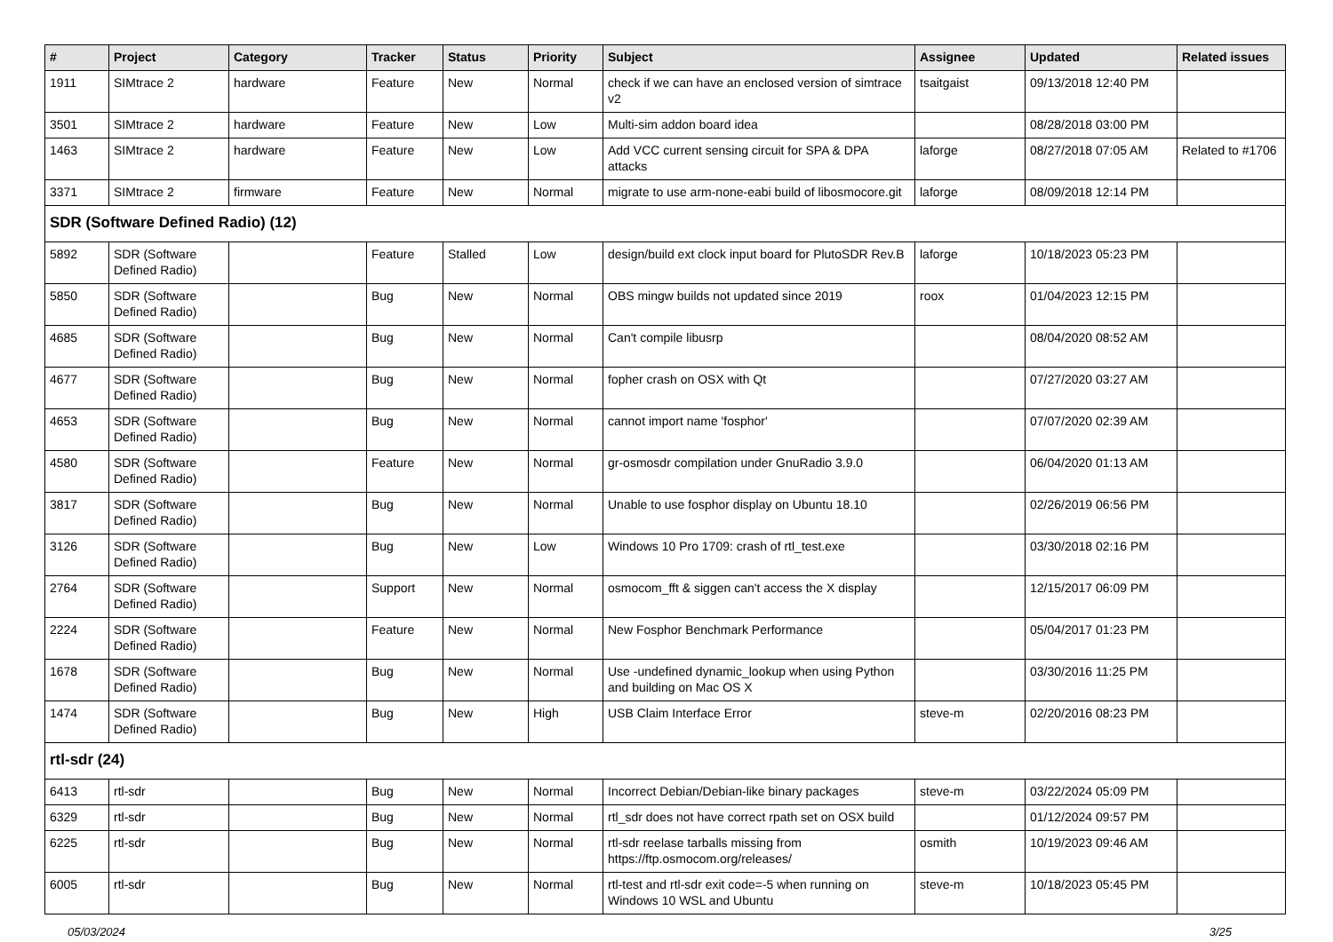| # | Project | Category | Tracker | Status | Priority | Subject | Assignee | Updated | Related issues |
| --- | --- | --- | --- | --- | --- | --- | --- | --- | --- |
| 1911 | SIMtrace 2 | hardware | Feature | New | Normal | check if we can have an enclosed version of simtrace v2 | tsaitgaist | 09/13/2018 12:40 PM | |
| 3501 | SIMtrace 2 | hardware | Feature | New | Low | Multi-sim addon board idea | | 08/28/2018 03:00 PM | |
| 1463 | SIMtrace 2 | hardware | Feature | New | Low | Add VCC current sensing circuit for SPA & DPA attacks | laforge | 08/27/2018 07:05 AM | Related to #1706 |
| 3371 | SIMtrace 2 | firmware | Feature | New | Normal | migrate to use arm-none-eabi build of libosmocore.git | laforge | 08/09/2018 12:14 PM | |
| SDR (Software Defined Radio) (12) | | | | | | | | | |
| 5892 | SDR (Software Defined Radio) | | Feature | Stalled | Low | design/build ext clock input board for PlutoSDR Rev.B | laforge | 10/18/2023 05:23 PM | |
| 5850 | SDR (Software Defined Radio) | | Bug | New | Normal | OBS mingw builds not updated since 2019 | roox | 01/04/2023 12:15 PM | |
| 4685 | SDR (Software Defined Radio) | | Bug | New | Normal | Can't compile libusrp | | 08/04/2020 08:52 AM | |
| 4677 | SDR (Software Defined Radio) | | Bug | New | Normal | fopher crash on OSX with Qt | | 07/27/2020 03:27 AM | |
| 4653 | SDR (Software Defined Radio) | | Bug | New | Normal | cannot import name 'fosphor' | | 07/07/2020 02:39 AM | |
| 4580 | SDR (Software Defined Radio) | | Feature | New | Normal | gr-osmosdr compilation under GnuRadio 3.9.0 | | 06/04/2020 01:13 AM | |
| 3817 | SDR (Software Defined Radio) | | Bug | New | Normal | Unable to use fosphor display on Ubuntu 18.10 | | 02/26/2019 06:56 PM | |
| 3126 | SDR (Software Defined Radio) | | Bug | New | Low | Windows 10 Pro 1709: crash of rtl_test.exe | | 03/30/2018 02:16 PM | |
| 2764 | SDR (Software Defined Radio) | | Support | New | Normal | osmocom_fft & siggen can't access the X display | | 12/15/2017 06:09 PM | |
| 2224 | SDR (Software Defined Radio) | | Feature | New | Normal | New Fosphor Benchmark Performance | | 05/04/2017 01:23 PM | |
| 1678 | SDR (Software Defined Radio) | | Bug | New | Normal | Use -undefined dynamic_lookup when using Python and building on Mac OS X | | 03/30/2016 11:25 PM | |
| 1474 | SDR (Software Defined Radio) | | Bug | New | High | USB Claim Interface Error | steve-m | 02/20/2016 08:23 PM | |
| rtl-sdr (24) | | | | | | | | | |
| 6413 | rtl-sdr | | Bug | New | Normal | Incorrect Debian/Debian-like binary packages | steve-m | 03/22/2024 05:09 PM | |
| 6329 | rtl-sdr | | Bug | New | Normal | rtl_sdr does not have correct rpath set on OSX build | | 01/12/2024 09:57 PM | |
| 6225 | rtl-sdr | | Bug | New | Normal | rtl-sdr reelase tarballs missing from https://ftp.osmocom.org/releases/ | osmith | 10/19/2023 09:46 AM | |
| 6005 | rtl-sdr | | Bug | New | Normal | rtl-test and rtl-sdr exit code=-5 when running on Windows 10 WSL and Ubuntu | steve-m | 10/18/2023 05:45 PM | |
05/03/2024 3/25